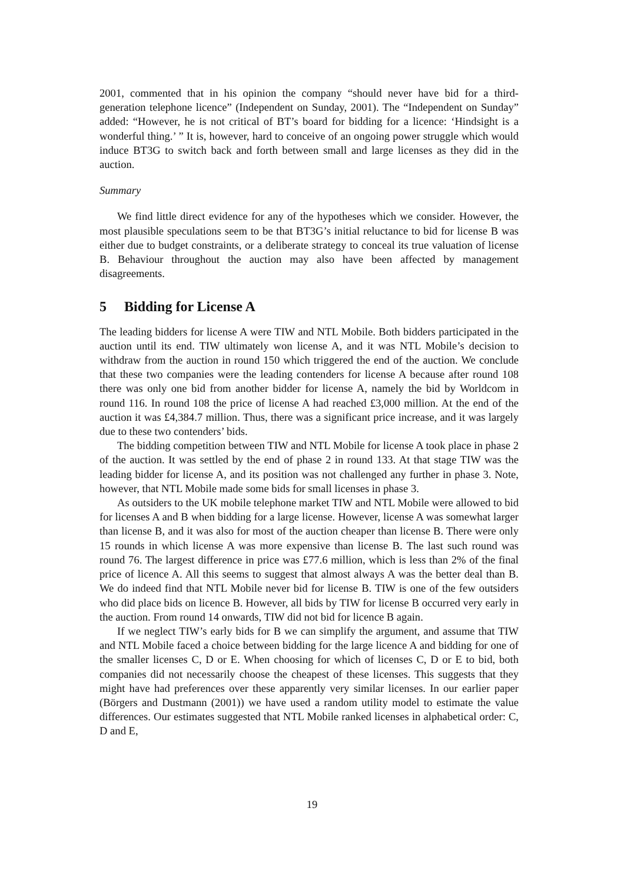2001, commented that in his opinion the company “should never have bid for a third-generation telephone licence” (Independent on Sunday, 2001). The “Independent on Sunday” added: “However, he is not critical of BT’s board for bidding for a licence: ‘Hindsight is a wonderful thing.’ ” It is, however, hard to conceive of an ongoing power struggle which would induce BT3G to switch back and forth between small and large licenses as they did in the auction.
Summary
We find little direct evidence for any of the hypotheses which we consider. However, the most plausible speculations seem to be that BT3G’s initial reluctance to bid for license B was either due to budget constraints, or a deliberate strategy to conceal its true valuation of license B. Behaviour throughout the auction may also have been affected by management disagreements.
5 Bidding for License A
The leading bidders for license A were TIW and NTL Mobile. Both bidders participated in the auction until its end. TIW ultimately won license A, and it was NTL Mobile’s decision to withdraw from the auction in round 150 which triggered the end of the auction. We conclude that these two companies were the leading contenders for license A because after round 108 there was only one bid from another bidder for license A, namely the bid by Worldcom in round 116. In round 108 the price of license A had reached £3,000 million. At the end of the auction it was £4,384.7 million. Thus, there was a significant price increase, and it was largely due to these two contenders’ bids.
The bidding competition between TIW and NTL Mobile for license A took place in phase 2 of the auction. It was settled by the end of phase 2 in round 133. At that stage TIW was the leading bidder for license A, and its position was not challenged any further in phase 3. Note, however, that NTL Mobile made some bids for small licenses in phase 3.
As outsiders to the UK mobile telephone market TIW and NTL Mobile were allowed to bid for licenses A and B when bidding for a large license. However, license A was somewhat larger than license B, and it was also for most of the auction cheaper than license B. There were only 15 rounds in which license A was more expensive than license B. The last such round was round 76. The largest difference in price was £77.6 million, which is less than 2% of the final price of licence A. All this seems to suggest that almost always A was the better deal than B. We do indeed find that NTL Mobile never bid for license B. TIW is one of the few outsiders who did place bids on licence B. However, all bids by TIW for license B occurred very early in the auction. From round 14 onwards, TIW did not bid for licence B again.
If we neglect TIW’s early bids for B we can simplify the argument, and assume that TIW and NTL Mobile faced a choice between bidding for the large licence A and bidding for one of the smaller licenses C, D or E. When choosing for which of licenses C, D or E to bid, both companies did not necessarily choose the cheapest of these licenses. This suggests that they might have had preferences over these apparently very similar licenses. In our earlier paper (Börgers and Dustmann (2001)) we have used a random utility model to estimate the value differences. Our estimates suggested that NTL Mobile ranked licenses in alphabetical order: C, D and E,
19